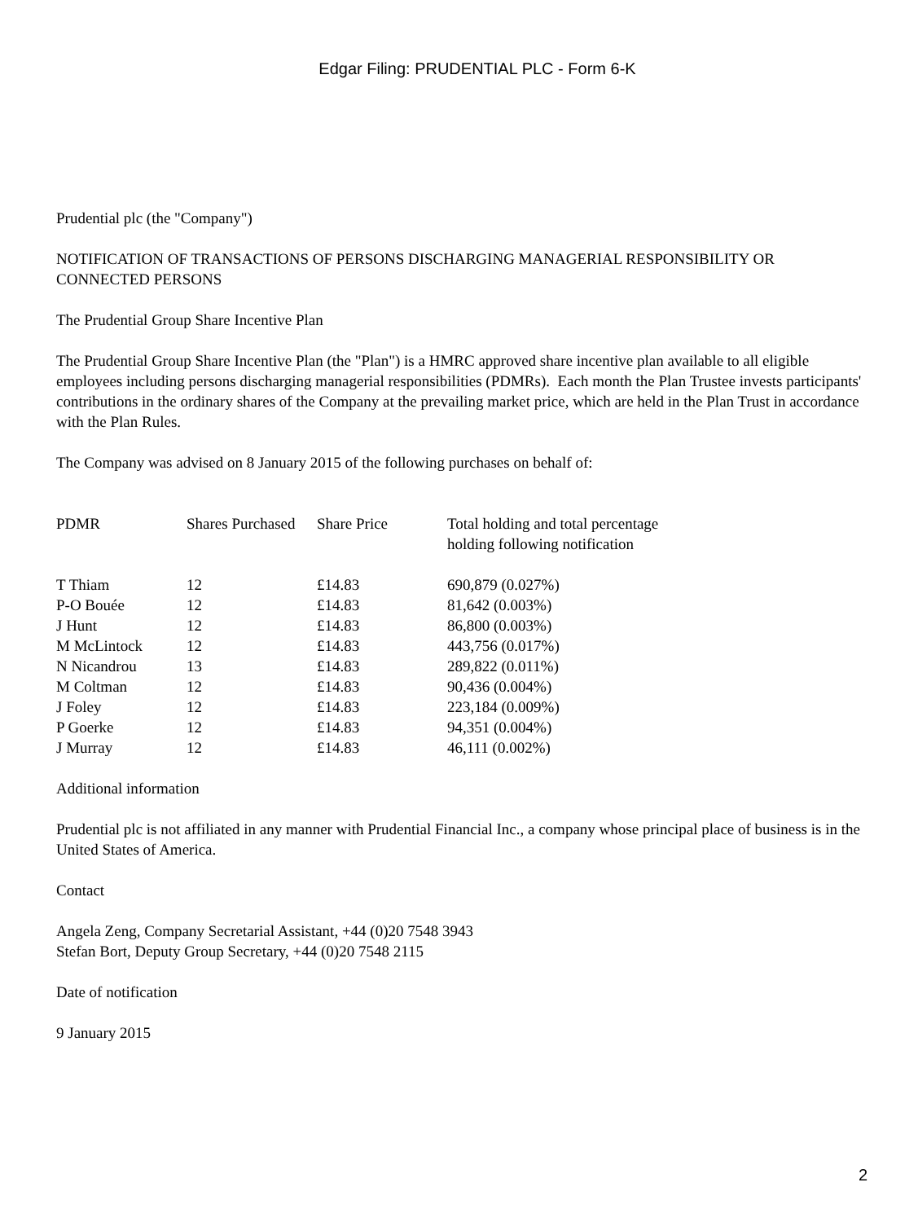Edgar Filing: PRUDENTIAL PLC - Form 6-K
Prudential plc (the "Company")
NOTIFICATION OF TRANSACTIONS OF PERSONS DISCHARGING MANAGERIAL RESPONSIBILITY OR CONNECTED PERSONS
The Prudential Group Share Incentive Plan
The Prudential Group Share Incentive Plan (the "Plan") is a HMRC approved share incentive plan available to all eligible employees including persons discharging managerial responsibilities (PDMRs). Each month the Plan Trustee invests participants' contributions in the ordinary shares of the Company at the prevailing market price, which are held in the Plan Trust in accordance with the Plan Rules.
The Company was advised on 8 January 2015 of the following purchases on behalf of:
| PDMR | Shares Purchased | Share Price | Total holding and total percentage holding following notification |
| --- | --- | --- | --- |
| T Thiam | 12 | £14.83 | 690,879 (0.027%) |
| P-O Bouée | 12 | £14.83 | 81,642 (0.003%) |
| J Hunt | 12 | £14.83 | 86,800 (0.003%) |
| M McLintock | 12 | £14.83 | 443,756 (0.017%) |
| N Nicandrou | 13 | £14.83 | 289,822 (0.011%) |
| M Coltman | 12 | £14.83 | 90,436 (0.004%) |
| J Foley | 12 | £14.83 | 223,184 (0.009%) |
| P Goerke | 12 | £14.83 | 94,351 (0.004%) |
| J Murray | 12 | £14.83 | 46,111 (0.002%) |
Additional information
Prudential plc is not affiliated in any manner with Prudential Financial Inc., a company whose principal place of business is in the United States of America.
Contact
Angela Zeng, Company Secretarial Assistant, +44 (0)20 7548 3943
Stefan Bort, Deputy Group Secretary, +44 (0)20 7548 2115
Date of notification
9 January 2015
2